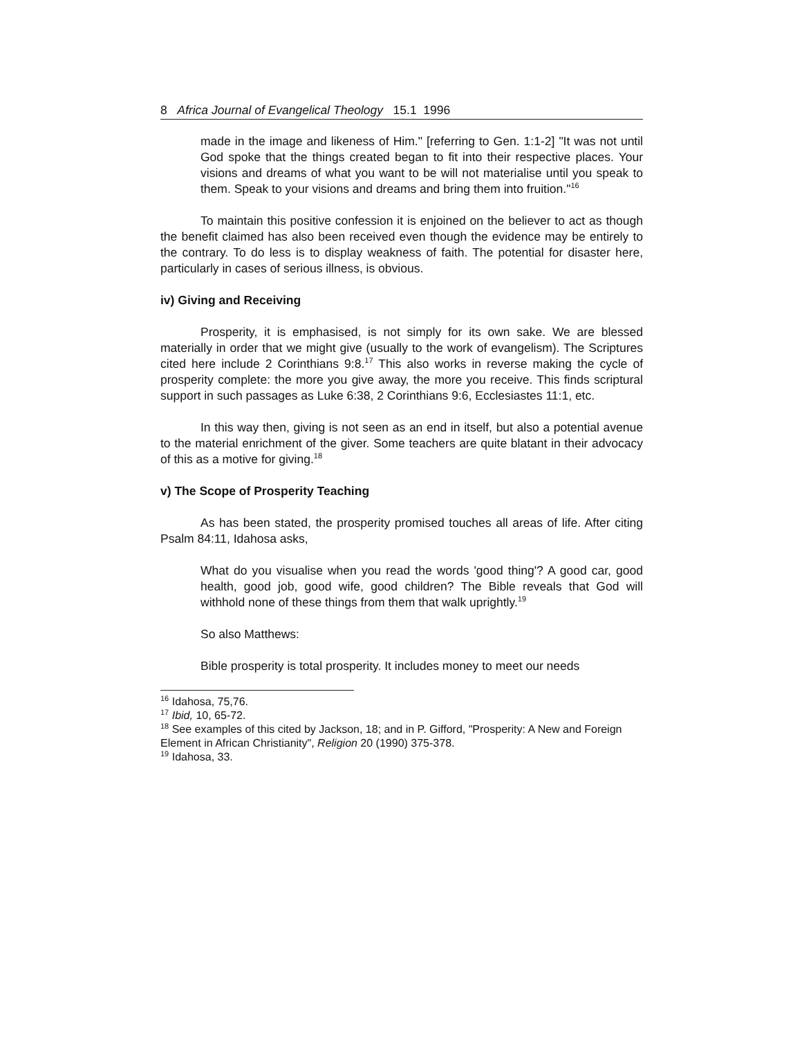8 Africa Journal of Evangelical Theology 15.1 1996
made in the image and likeness of Him." [referring to Gen. 1:1-2] "It was not until God spoke that the things created began to fit into their respective places. Your visions and dreams of what you want to be will not materialise until you speak to them. Speak to your visions and dreams and bring them into fruition."<sup>16</sup>
To maintain this positive confession it is enjoined on the believer to act as though the benefit claimed has also been received even though the evidence may be entirely to the contrary. To do less is to display weakness of faith. The potential for disaster here, particularly in cases of serious illness, is obvious.
iv) Giving and Receiving
Prosperity, it is emphasised, is not simply for its own sake. We are blessed materially in order that we might give (usually to the work of evangelism). The Scriptures cited here include 2 Corinthians 9:8.<sup>17</sup> This also works in reverse making the cycle of prosperity complete: the more you give away, the more you receive. This finds scriptural support in such passages as Luke 6:38, 2 Corinthians 9:6, Ecclesiastes 11:1, etc.
In this way then, giving is not seen as an end in itself, but also a potential avenue to the material enrichment of the giver. Some teachers are quite blatant in their advocacy of this as a motive for giving.<sup>18</sup>
v) The Scope of Prosperity Teaching
As has been stated, the prosperity promised touches all areas of life. After citing Psalm 84:11, Idahosa asks,
What do you visualise when you read the words 'good thing'? A good car, good health, good job, good wife, good children? The Bible reveals that God will withhold none of these things from them that walk uprightly.<sup>19</sup>
So also Matthews:
Bible prosperity is total prosperity. It includes money to meet our needs
<sup>16</sup> Idahosa, 75,76.
<sup>17</sup> Ibid, 10, 65-72.
<sup>18</sup> See examples of this cited by Jackson, 18; and in P. Gifford, "Prosperity: A New and Foreign Element in African Christianity", Religion 20 (1990) 375-378.
<sup>19</sup> Idahosa, 33.